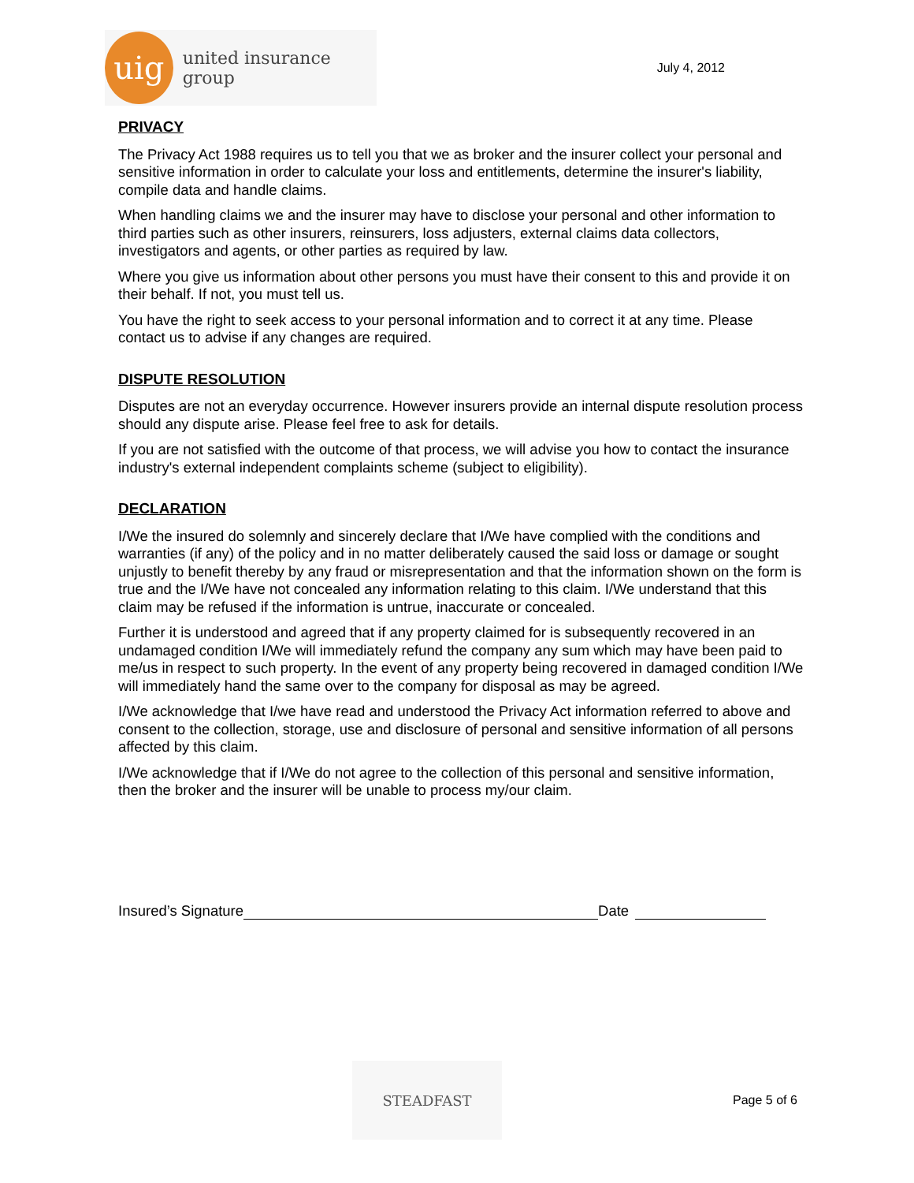uig
united insurance group
July 4, 2012
PRIVACY
The Privacy Act 1988 requires us to tell you that we as broker and the insurer collect your personal and sensitive information in order to calculate your loss and entitlements, determine the insurer's liability, compile data and handle claims.
When handling claims we and the insurer may have to disclose your personal and other information to third parties such as other insurers, reinsurers, loss adjusters, external claims data collectors, investigators and agents, or other parties as required by law.
Where you give us information about other persons you must have their consent to this and provide it on their behalf. If not, you must tell us.
You have the right to seek access to your personal information and to correct it at any time. Please contact us to advise if any changes are required.
DISPUTE RESOLUTION
Disputes are not an everyday occurrence. However insurers provide an internal dispute resolution process should any dispute arise. Please feel free to ask for details.
If you are not satisfied with the outcome of that process, we will advise you how to contact the insurance industry's external independent complaints scheme (subject to eligibility).
DECLARATION
I/We the insured do solemnly and sincerely declare that I/We have complied with the conditions and warranties (if any) of the policy and in no matter deliberately caused the said loss or damage or sought unjustly to benefit thereby by any fraud or misrepresentation and that the information shown on the form is true and the I/We have not concealed any information relating to this claim. I/We understand that this claim may be refused if the information is untrue, inaccurate or concealed.
Further it is understood and agreed that if any property claimed for is subsequently recovered in an undamaged condition I/We will immediately refund the company any sum which may have been paid to me/us in respect to such property. In the event of any property being recovered in damaged condition I/We will immediately hand the same over to the company for disposal as may be agreed.
I/We acknowledge that I/we have read and understood the Privacy Act information referred to above and consent to the collection, storage, use and disclosure of personal and sensitive information of all persons affected by this claim.
I/We acknowledge that if I/We do not agree to the collection of this personal and sensitive information, then the broker and the insurer will be unable to process my/our claim.
Insured’s Signature Date
STEADFAST
Page 5 of 6